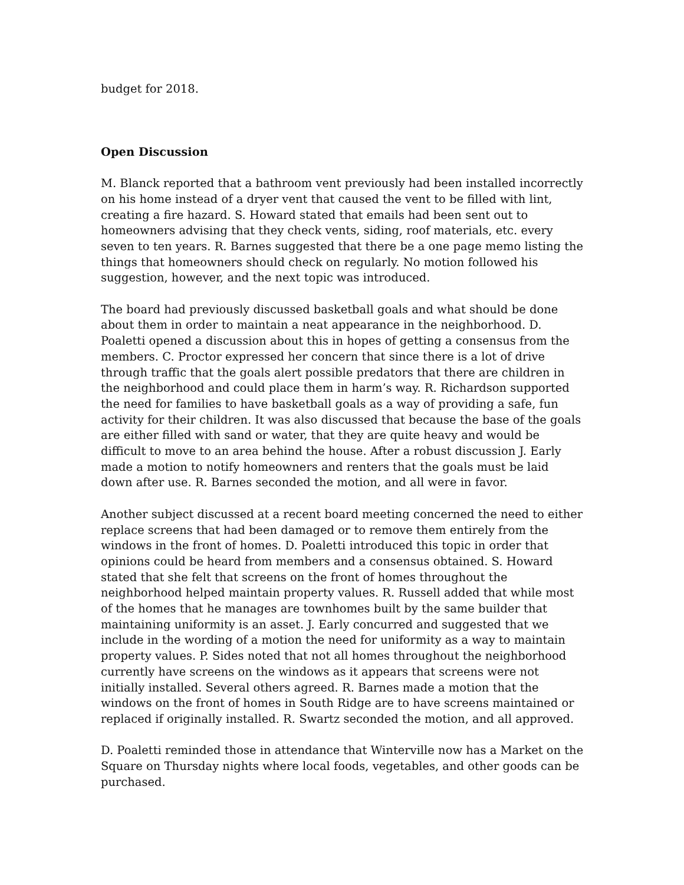budget for 2018.
Open Discussion
M. Blanck reported that a bathroom vent previously had been installed incorrectly on his home instead of a dryer vent that caused the vent to be filled with lint, creating a fire hazard. S. Howard stated that emails had been sent out to homeowners advising that they check vents, siding, roof materials, etc. every seven to ten years. R. Barnes suggested that there be a one page memo listing the things that homeowners should check on regularly. No motion followed his suggestion, however, and the next topic was introduced.
The board had previously discussed basketball goals and what should be done about them in order to maintain a neat appearance in the neighborhood. D. Poaletti opened a discussion about this in hopes of getting a consensus from the members. C. Proctor expressed her concern that since there is a lot of drive through traffic that the goals alert possible predators that there are children in the neighborhood and could place them in harm’s way. R. Richardson supported the need for families to have basketball goals as a way of providing a safe, fun activity for their children. It was also discussed that because the base of the goals are either filled with sand or water, that they are quite heavy and would be difficult to move to an area behind the house. After a robust discussion J. Early made a motion to notify homeowners and renters that the goals must be laid down after use. R. Barnes seconded the motion, and all were in favor.
Another subject discussed at a recent board meeting concerned the need to either replace screens that had been damaged or to remove them entirely from the windows in the front of homes. D. Poaletti introduced this topic in order that opinions could be heard from members and a consensus obtained. S. Howard stated that she felt that screens on the front of homes throughout the neighborhood helped maintain property values. R. Russell added that while most of the homes that he manages are townhomes built by the same builder that maintaining uniformity is an asset. J. Early concurred and suggested that we include in the wording of a motion the need for uniformity as a way to maintain property values. P. Sides noted that not all homes throughout the neighborhood currently have screens on the windows as it appears that screens were not initially installed. Several others agreed. R. Barnes made a motion that the windows on the front of homes in South Ridge are to have screens maintained or replaced if originally installed. R. Swartz seconded the motion, and all approved.
D. Poaletti reminded those in attendance that Winterville now has a Market on the Square on Thursday nights where local foods, vegetables, and other goods can be purchased.